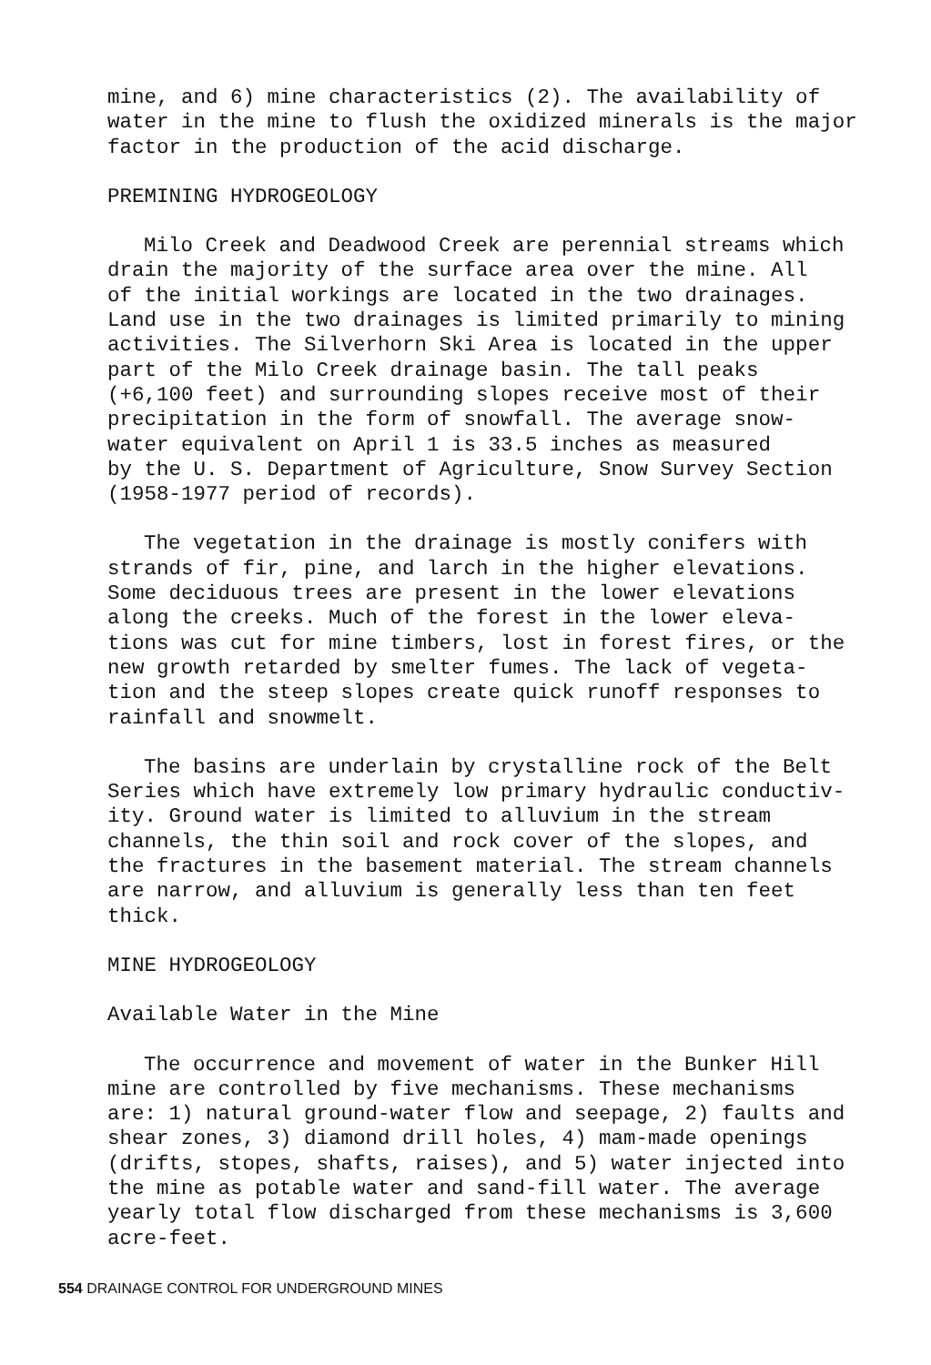mine, and 6) mine characteristics (2). The availability of water in the mine to flush the oxidized minerals is the major factor in the production of the acid discharge.
PREMINING HYDROGEOLOGY
Milo Creek and Deadwood Creek are perennial streams which drain the majority of the surface area over the mine. All of the initial workings are located in the two drainages. Land use in the two drainages is limited primarily to mining activities. The Silverhorn Ski Area is located in the upper part of the Milo Creek drainage basin. The tall peaks (+6,100 feet) and surrounding slopes receive most of their precipitation in the form of snowfall. The average snow- water equivalent on April 1 is 33.5 inches as measured by the U. S. Department of Agriculture, Snow Survey Section (1958-1977 period of records).
The vegetation in the drainage is mostly conifers with strands of fir, pine, and larch in the higher elevations. Some deciduous trees are present in the lower elevations along the creeks. Much of the forest in the lower eleva- tions was cut for mine timbers, lost in forest fires, or the new growth retarded by smelter fumes. The lack of vegeta- tion and the steep slopes create quick runoff responses to rainfall and snowmelt.
The basins are underlain by crystalline rock of the Belt Series which have extremely low primary hydraulic conductiv- ity. Ground water is limited to alluvium in the stream channels, the thin soil and rock cover of the slopes, and the fractures in the basement material. The stream channels are narrow, and alluvium is generally less than ten feet thick.
MINE HYDROGEOLOGY
Available Water in the Mine
The occurrence and movement of water in the Bunker Hill mine are controlled by five mechanisms. These mechanisms are: 1) natural ground-water flow and seepage, 2) faults and shear zones, 3) diamond drill holes, 4) mam-made openings (drifts, stopes, shafts, raises), and 5) water injected into the mine as potable water and sand-fill water. The average yearly total flow discharged from these mechanisms is 3,600 acre-feet.
554 DRAINAGE CONTROL FOR UNDERGROUND MINES